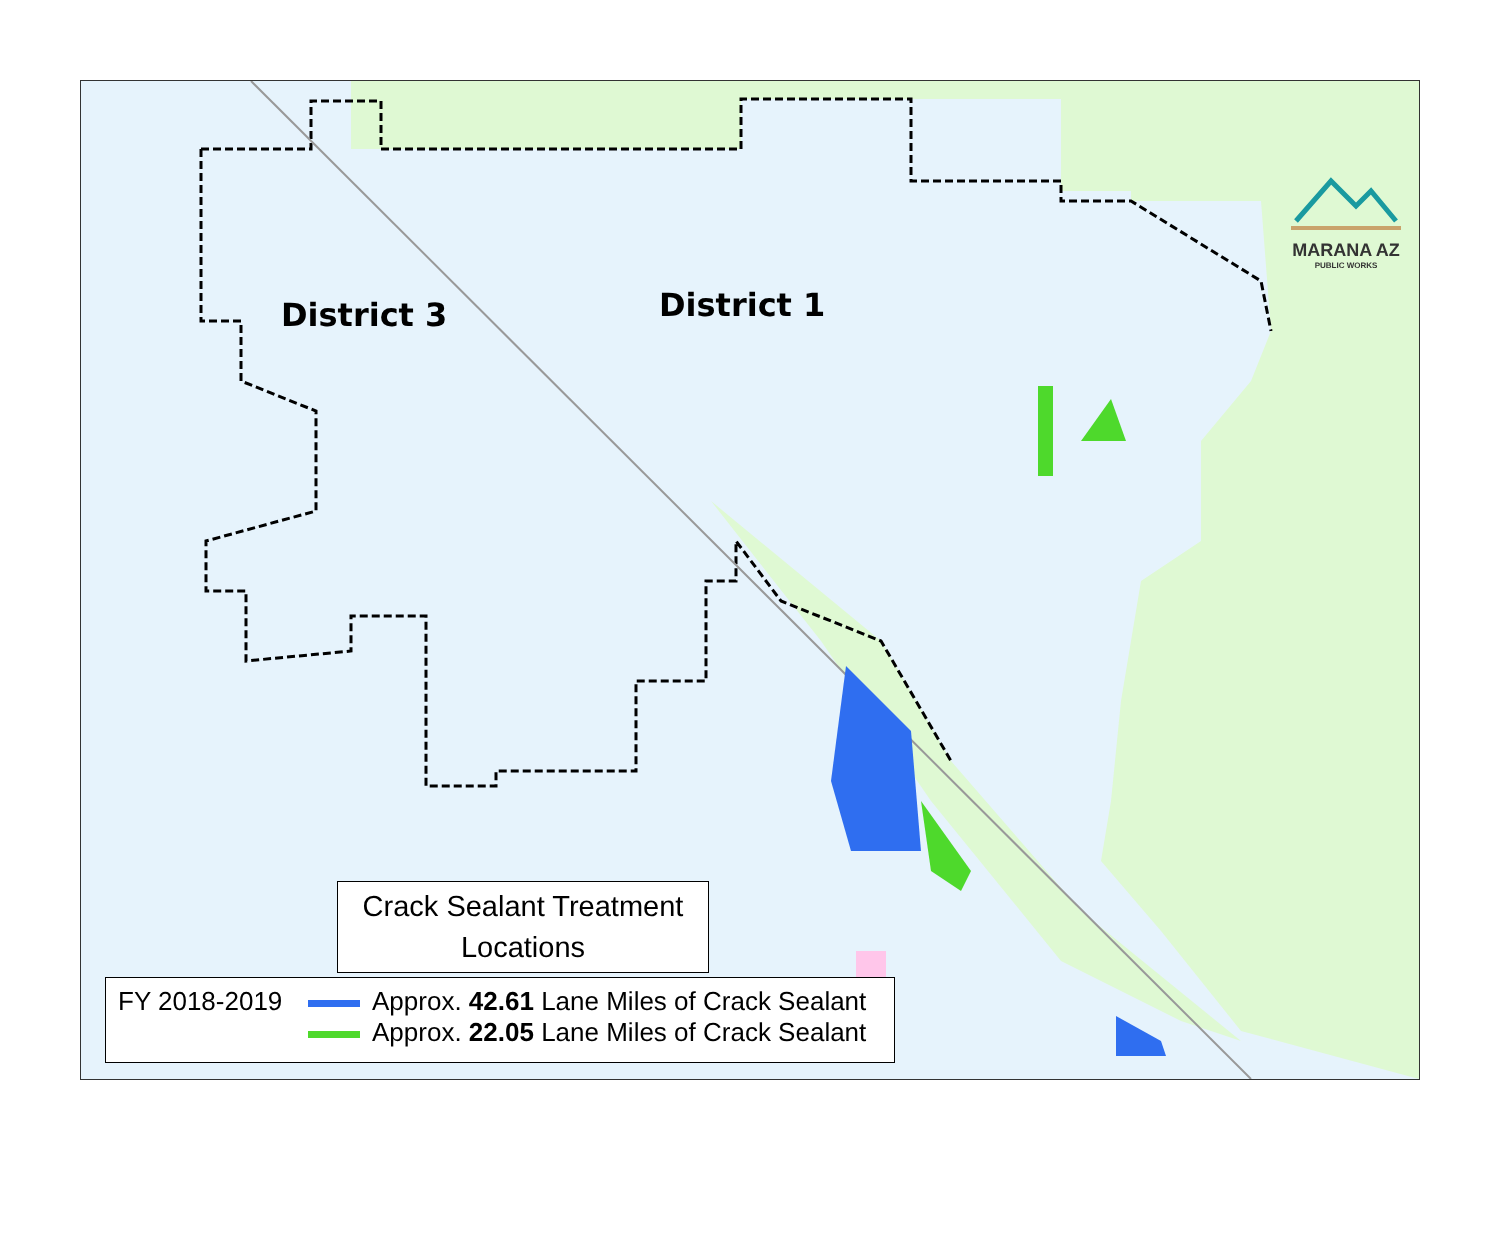District 3 District 1
MARANA AZ
PUBLIC WORKS
Crack Sealant Treatment
Locations
FY 2018-2019 Approx. 42.61 Lane Miles of Crack Sealant
Approx. 22.05 Lane Miles of Crack Sealant